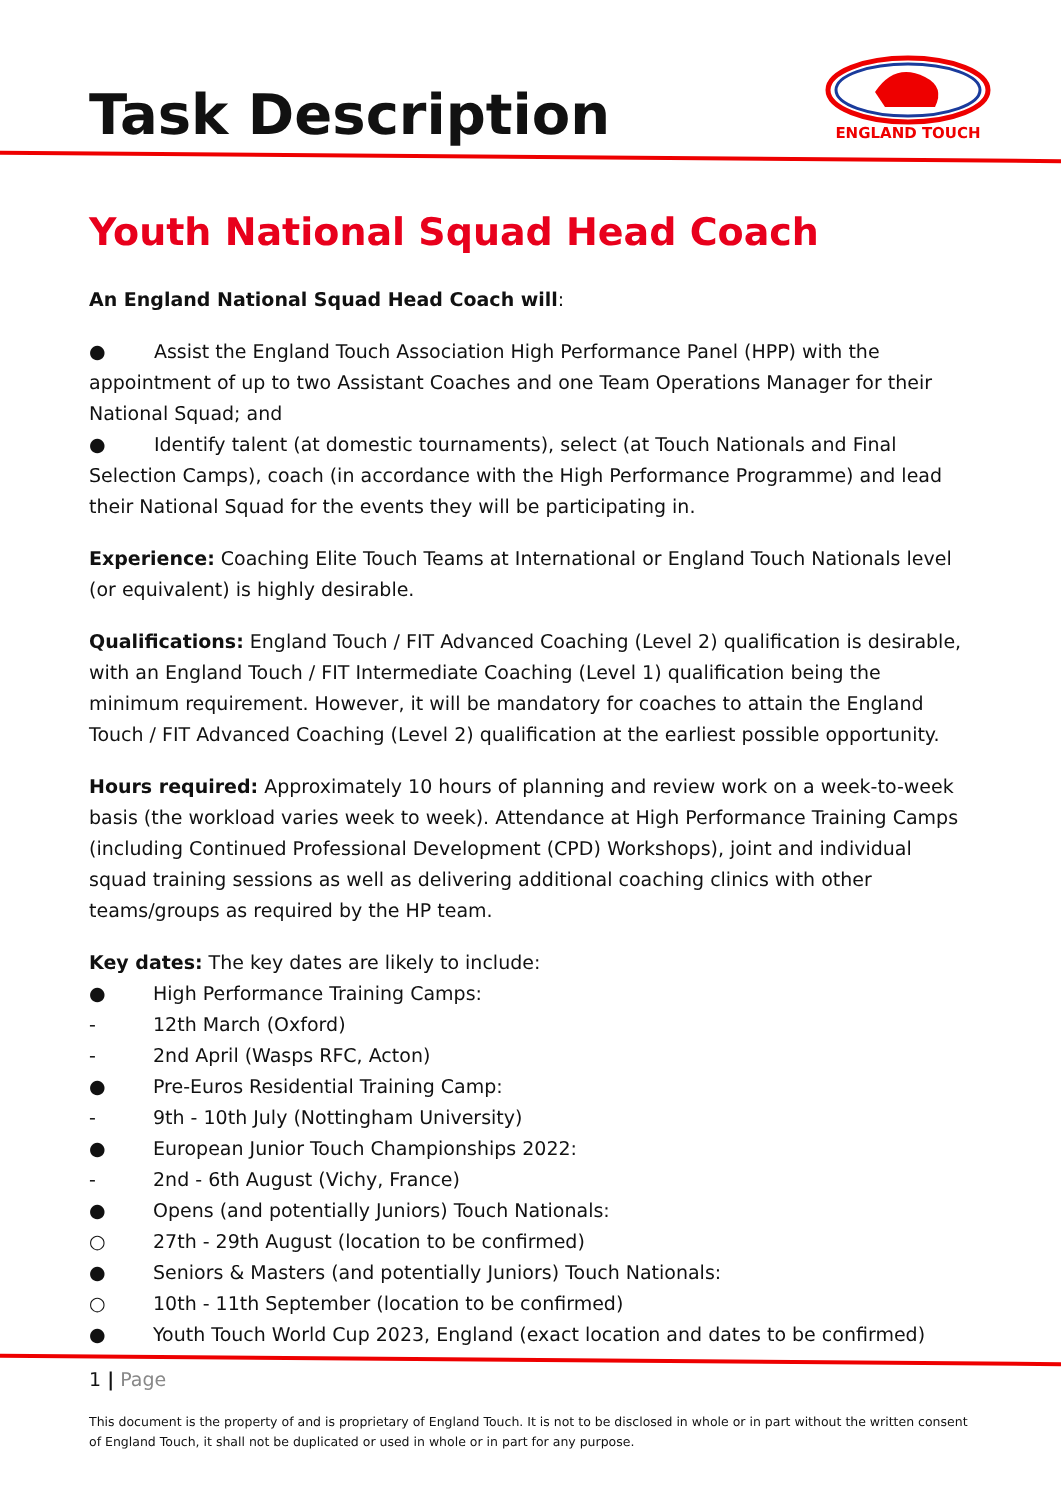ENGLAND TOUCH
Task Description
Youth National Squad Head Coach
An England National Squad Head Coach will:
● Assist the England Touch Association High Performance Panel (HPP) with the appointment of up to two Assistant Coaches and one Team Operations Manager for their National Squad; and
● Identify talent (at domestic tournaments), select (at Touch Nationals and Final Selection Camps), coach (in accordance with the High Performance Programme) and lead their National Squad for the events they will be participating in.
Experience: Coaching Elite Touch Teams at International or England Touch Nationals level (or equivalent) is highly desirable.
Qualifications: England Touch / FIT Advanced Coaching (Level 2) qualification is desirable, with an England Touch / FIT Intermediate Coaching (Level 1) qualification being the minimum requirement. However, it will be mandatory for coaches to attain the England Touch / FIT Advanced Coaching (Level 2) qualification at the earliest possible opportunity.
Hours required: Approximately 10 hours of planning and review work on a week-to-week basis (the workload varies week to week). Attendance at High Performance Training Camps (including Continued Professional Development (CPD) Workshops), joint and individual squad training sessions as well as delivering additional coaching clinics with other teams/groups as required by the HP team.
Key dates: The key dates are likely to include:
● High Performance Training Camps:
- 12th March (Oxford)
- 2nd April (Wasps RFC, Acton)
● Pre-Euros Residential Training Camp:
- 9th - 10th July (Nottingham University)
● European Junior Touch Championships 2022:
- 2nd - 6th August (Vichy, France)
● Opens (and potentially Juniors) Touch Nationals:
○ 27th - 29th August (location to be confirmed)
● Seniors & Masters (and potentially Juniors) Touch Nationals:
○ 10th - 11th September (location to be confirmed)
● Youth Touch World Cup 2023, England (exact location and dates to be confirmed)
1 | Page
This document is the property of and is proprietary of England Touch. It is not to be disclosed in whole or in part without the written consent of England Touch, it shall not be duplicated or used in whole or in part for any purpose.